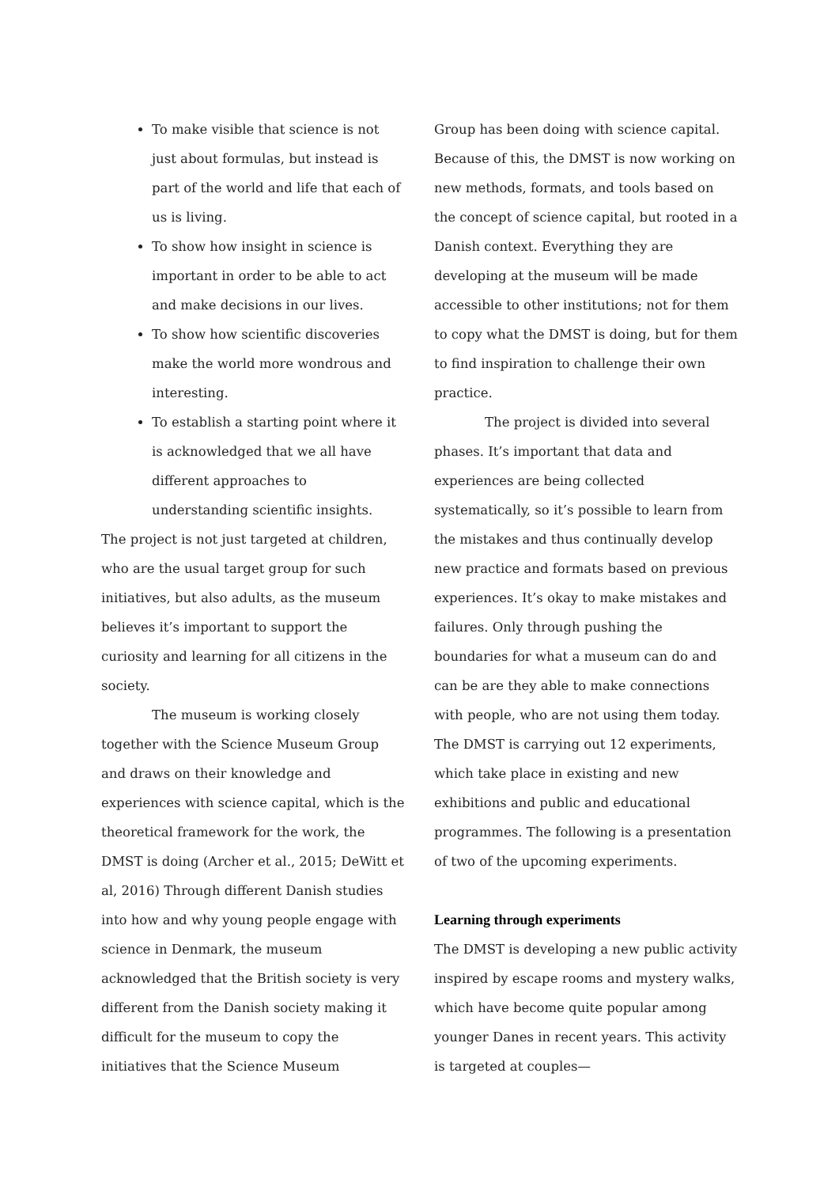To make visible that science is not just about formulas, but instead is part of the world and life that each of us is living.
To show how insight in science is important in order to be able to act and make decisions in our lives.
To show how scientific discoveries make the world more wondrous and interesting.
To establish a starting point where it is acknowledged that we all have different approaches to understanding scientific insights.
The project is not just targeted at children, who are the usual target group for such initiatives, but also adults, as the museum believes it’s important to support the curiosity and learning for all citizens in the society.
The museum is working closely together with the Science Museum Group and draws on their knowledge and experiences with science capital, which is the theoretical framework for the work, the DMST is doing (Archer et al., 2015; DeWitt et al, 2016) Through different Danish studies into how and why young people engage with science in Denmark, the museum acknowledged that the British society is very different from the Danish society making it difficult for the museum to copy the initiatives that the Science Museum
Group has been doing with science capital. Because of this, the DMST is now working on new methods, formats, and tools based on the concept of science capital, but rooted in a Danish context. Everything they are developing at the museum will be made accessible to other institutions; not for them to copy what the DMST is doing, but for them to find inspiration to challenge their own practice.
The project is divided into several phases. It’s important that data and experiences are being collected systematically, so it’s possible to learn from the mistakes and thus continually develop new practice and formats based on previous experiences. It’s okay to make mistakes and failures. Only through pushing the boundaries for what a museum can do and can be are they able to make connections with people, who are not using them today. The DMST is carrying out 12 experiments, which take place in existing and new exhibitions and public and educational programmes. The following is a presentation of two of the upcoming experiments.
Learning through experiments
The DMST is developing a new public activity inspired by escape rooms and mystery walks, which have become quite popular among younger Danes in recent years. This activity is targeted at couples—